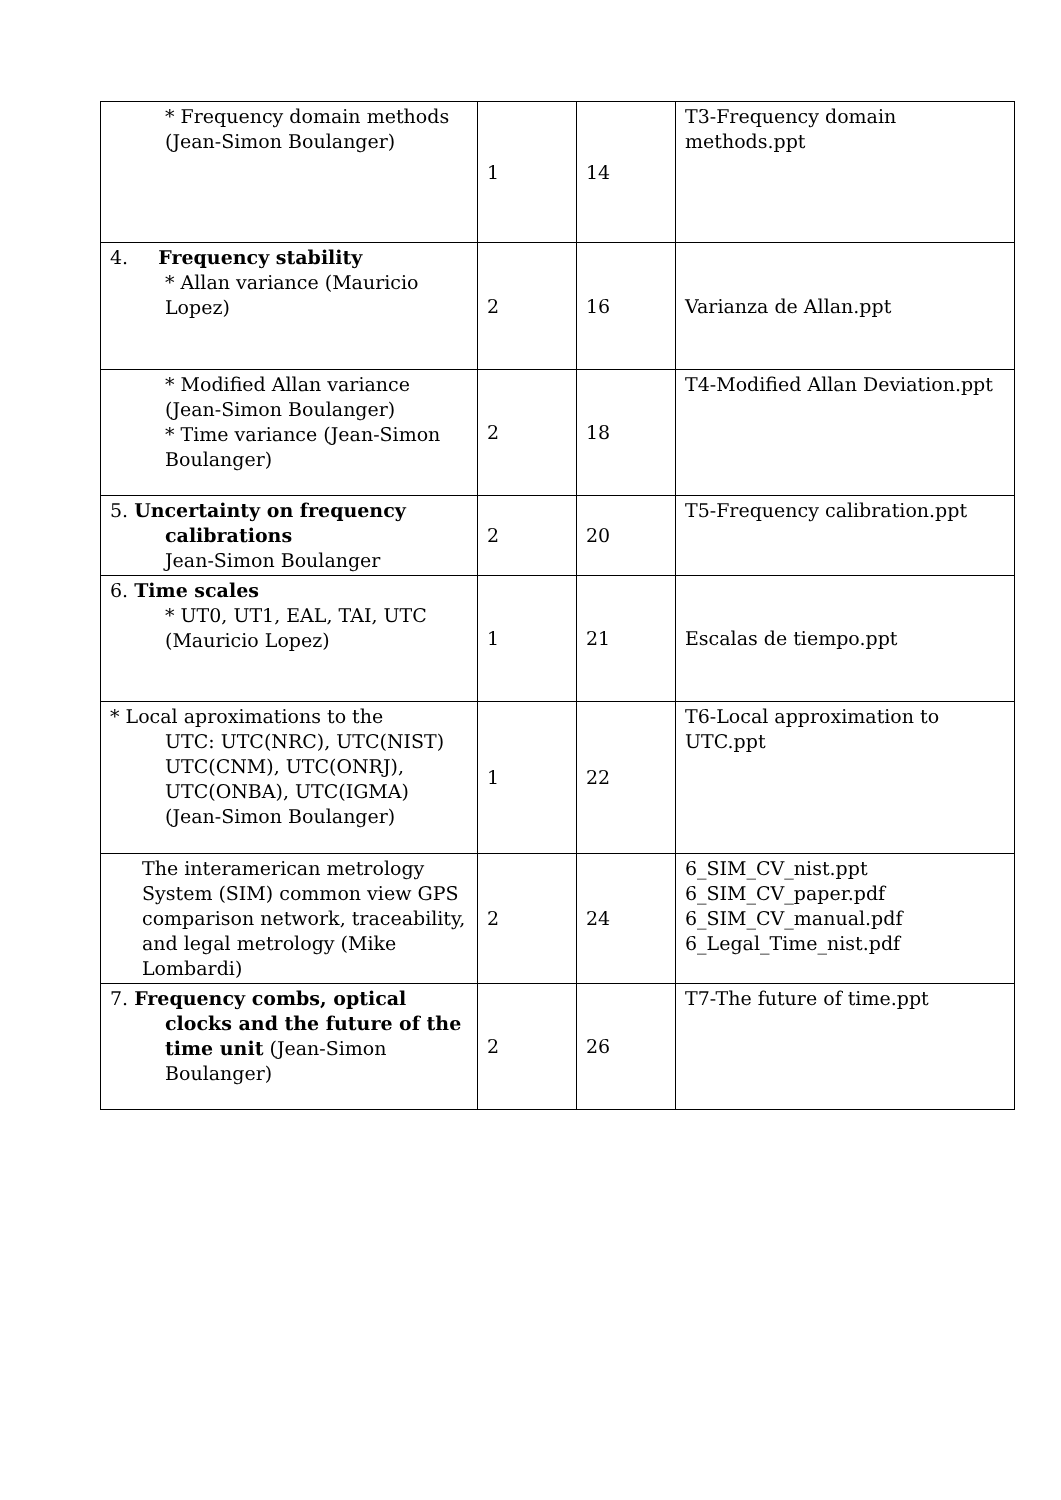| * Frequency domain methods (Jean-Simon Boulanger) | 1 | 14 | T3-Frequency domain methods.ppt |
| 4. Frequency stability * Allan variance (Mauricio Lopez) | 2 | 16 | Varianza de Allan.ppt |
| * Modified Allan variance (Jean-Simon Boulanger) * Time variance (Jean-Simon Boulanger) | 2 | 18 | T4-Modified Allan Deviation.ppt |
| 5. Uncertainty on frequency calibrations Jean-Simon Boulanger | 2 | 20 | T5-Frequency calibration.ppt |
| 6. Time scales * UT0, UT1, EAL, TAI, UTC (Mauricio Lopez) | 1 | 21 | Escalas de tiempo.ppt |
| * Local aproximations to the UTC: UTC(NRC), UTC(NIST) UTC(CNM), UTC(ONRJ), UTC(ONBA), UTC(IGMA) (Jean-Simon Boulanger) | 1 | 22 | T6-Local approximation to UTC.ppt |
| The interamerican metrology System (SIM) common view GPS comparison network, traceability, and legal metrology (Mike Lombardi) | 2 | 24 | 6_SIM_CV_nist.ppt 6_SIM_CV_paper.pdf 6_SIM_CV_manual.pdf 6_Legal_Time_nist.pdf |
| 7. Frequency combs, optical clocks and the future of the time unit (Jean-Simon Boulanger) | 2 | 26 | T7-The future of time.ppt |